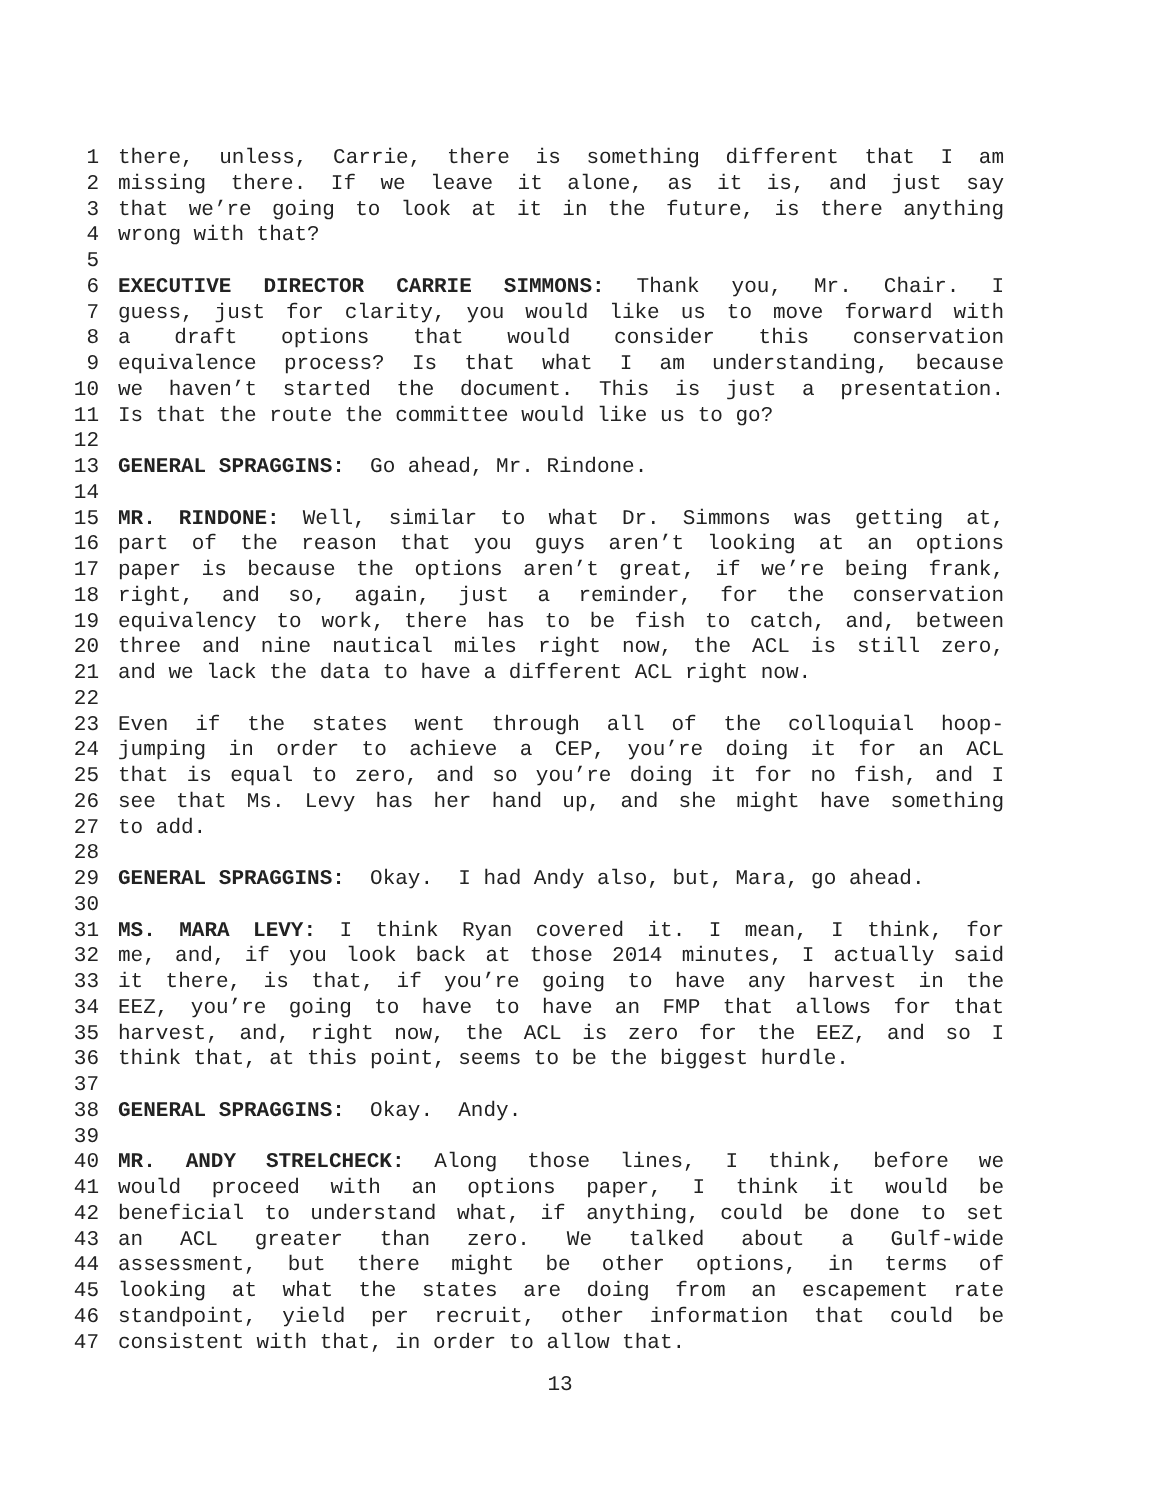1 there, unless, Carrie, there is something different that I am
2 missing there. If we leave it alone, as it is, and just say
3 that we’re going to look at it in the future, is there anything
4 wrong with that?
5
6 EXECUTIVE DIRECTOR CARRIE SIMMONS: Thank you, Mr. Chair. I
7 guess, just for clarity, you would like us to move forward with
8 a draft options that would consider this conservation
9 equivalence process? Is that what I am understanding, because
10 we haven’t started the document. This is just a presentation.
11 Is that the route the committee would like us to go?
12
13 GENERAL SPRAGGINS: Go ahead, Mr. Rindone.
14
15 MR. RINDONE: Well, similar to what Dr. Simmons was getting at,
16 part of the reason that you guys aren’t looking at an options
17 paper is because the options aren’t great, if we’re being frank,
18 right, and so, again, just a reminder, for the conservation
19 equivalency to work, there has to be fish to catch, and, between
20 three and nine nautical miles right now, the ACL is still zero,
21 and we lack the data to have a different ACL right now.
22
23 Even if the states went through all of the colloquial hoop-
24 jumping in order to achieve a CEP, you’re doing it for an ACL
25 that is equal to zero, and so you’re doing it for no fish, and I
26 see that Ms. Levy has her hand up, and she might have something
27 to add.
28
29 GENERAL SPRAGGINS: Okay. I had Andy also, but, Mara, go ahead.
30
31 MS. MARA LEVY: I think Ryan covered it. I mean, I think, for
32 me, and, if you look back at those 2014 minutes, I actually said
33 it there, is that, if you’re going to have any harvest in the
34 EEZ, you’re going to have to have an FMP that allows for that
35 harvest, and, right now, the ACL is zero for the EEZ, and so I
36 think that, at this point, seems to be the biggest hurdle.
37
38 GENERAL SPRAGGINS: Okay. Andy.
39
40 MR. ANDY STRELCHECK: Along those lines, I think, before we
41 would proceed with an options paper, I think it would be
42 beneficial to understand what, if anything, could be done to set
43 an ACL greater than zero. We talked about a Gulf-wide
44 assessment, but there might be other options, in terms of
45 looking at what the states are doing from an escapement rate
46 standpoint, yield per recruit, other information that could be
47 consistent with that, in order to allow that.
13